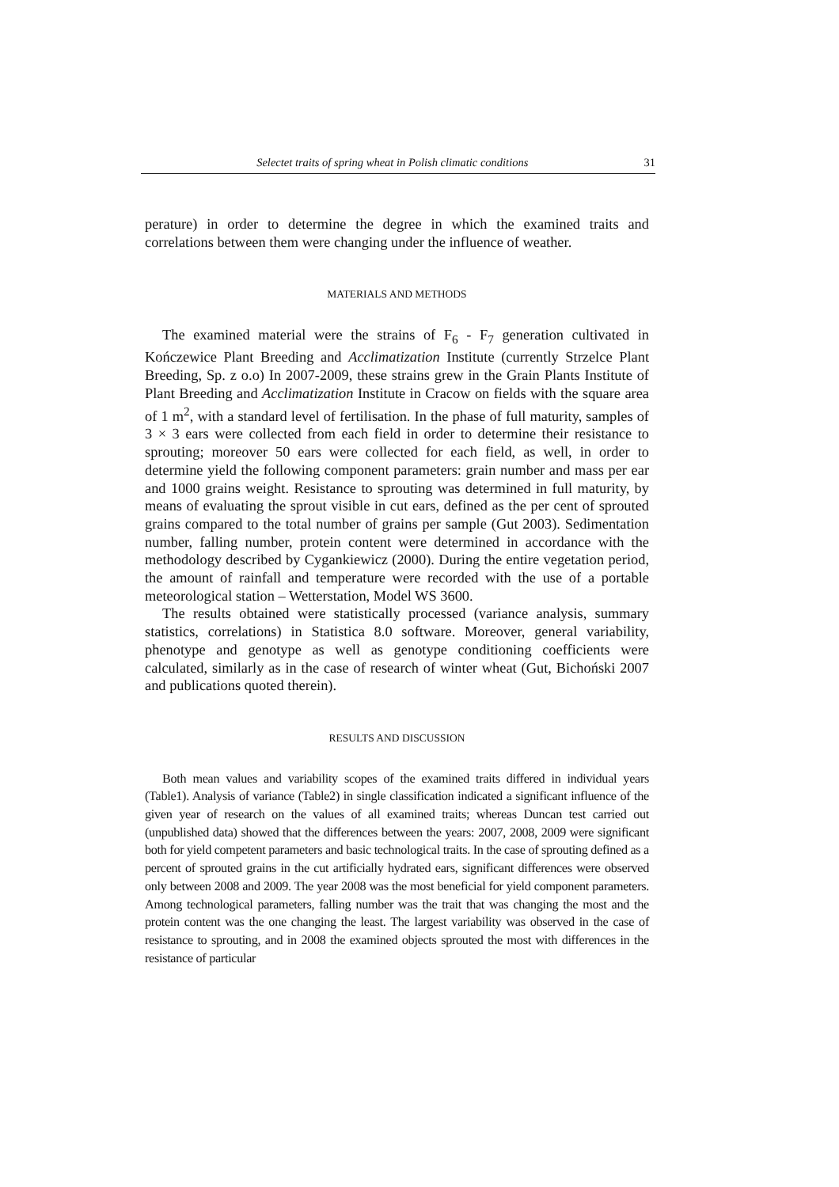Selectet traits of spring wheat in Polish climatic conditions 31
perature) in order to determine the degree in which the examined traits and correlations between them were changing under the influence of weather.
MATERIALS AND METHODS
The examined material were the strains of F<sub>6</sub> - F<sub>7</sub> generation cultivated in Kończewice Plant Breeding and Acclimatization Institute (currently Strzelce Plant Breeding, Sp. z o.o) In 2007-2009, these strains grew in the Grain Plants Institute of Plant Breeding and Acclimatization Institute in Cracow on fields with the square area of 1 m<sup>2</sup>, with a standard level of fertilisation. In the phase of full maturity, samples of 3 × 3 ears were collected from each field in order to determine their resistance to sprouting; moreover 50 ears were collected for each field, as well, in order to determine yield the following component parameters: grain number and mass per ear and 1000 grains weight. Resistance to sprouting was determined in full maturity, by means of evaluating the sprout visible in cut ears, defined as the per cent of sprouted grains compared to the total number of grains per sample (Gut 2003). Sedimentation number, falling number, protein content were determined in accordance with the methodology described by Cygankiewicz (2000). During the entire vegetation period, the amount of rainfall and temperature were recorded with the use of a portable meteorological station – Wetterstation, Model WS 3600.
The results obtained were statistically processed (variance analysis, summary statistics, correlations) in Statistica 8.0 software. Moreover, general variability, phenotype and genotype as well as genotype conditioning coefficients were calculated, similarly as in the case of research of winter wheat (Gut, Bichoński 2007 and publications quoted therein).
RESULTS AND DISCUSSION
Both mean values and variability scopes of the examined traits differed in individual years (Table1). Analysis of variance (Table2) in single classification indicated a significant influence of the given year of research on the values of all examined traits; whereas Duncan test carried out (unpublished data) showed that the differences between the years: 2007, 2008, 2009 were significant both for yield competent parameters and basic technological traits. In the case of sprouting defined as a percent of sprouted grains in the cut artificially hydrated ears, significant differences were observed only between 2008 and 2009. The year 2008 was the most beneficial for yield component parameters. Among technological parameters, falling number was the trait that was changing the most and the protein content was the one changing the least. The largest variability was observed in the case of resistance to sprouting, and in 2008 the examined objects sprouted the most with differences in the resistance of particular